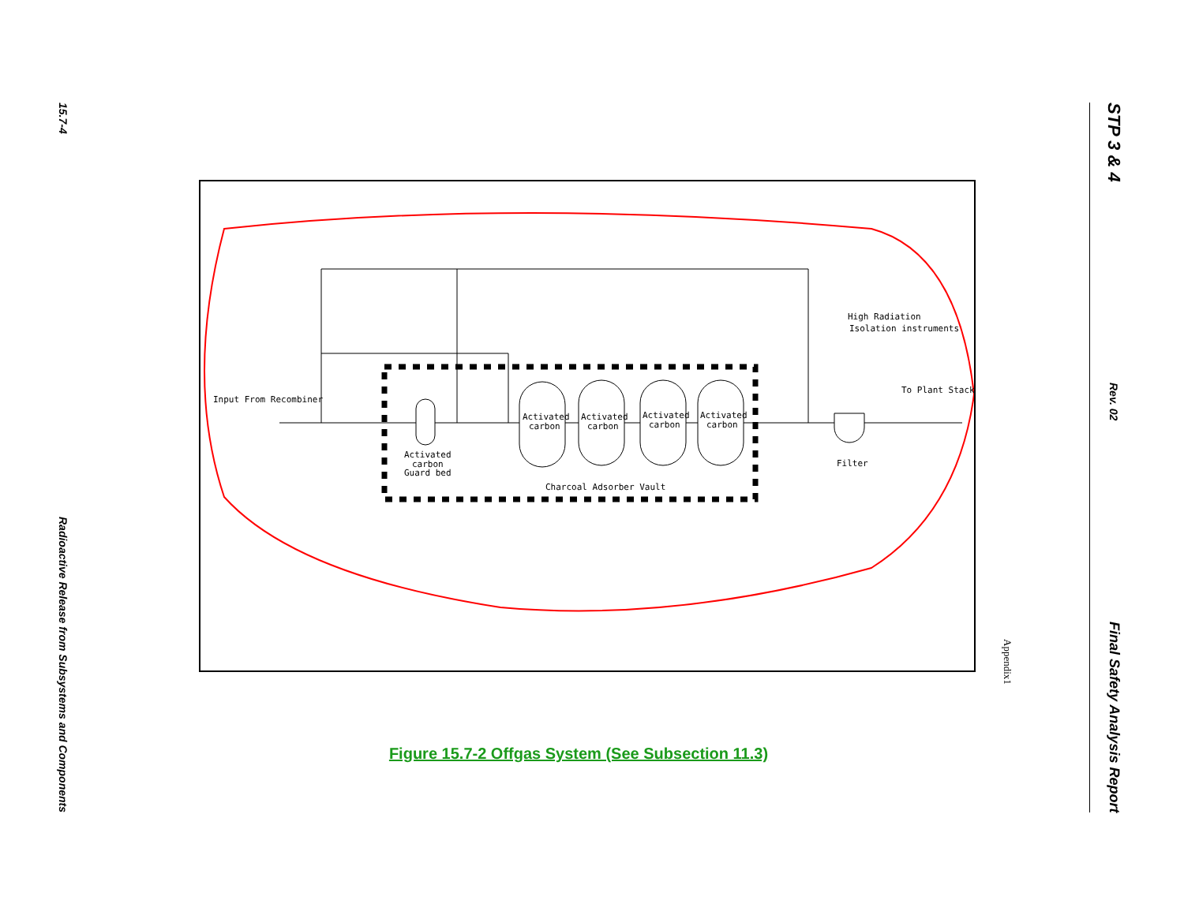15.7-4
Radioactive Release from Subsystems and Components
Input From Recombiner
Activated
carbon
Guard bed
Activated
carbon
Activated
carbon
Activated
carbon
Activated
carbon
Charcoal Adsorber Vault
Filter
High Radiation
Isolation instruments
To Plant Stack
Appendix1
Figure 15.7-2 Offgas System (See Subsection 11.3)
STP 3 & 4
Rev. 02
Final Safety Analysis Report